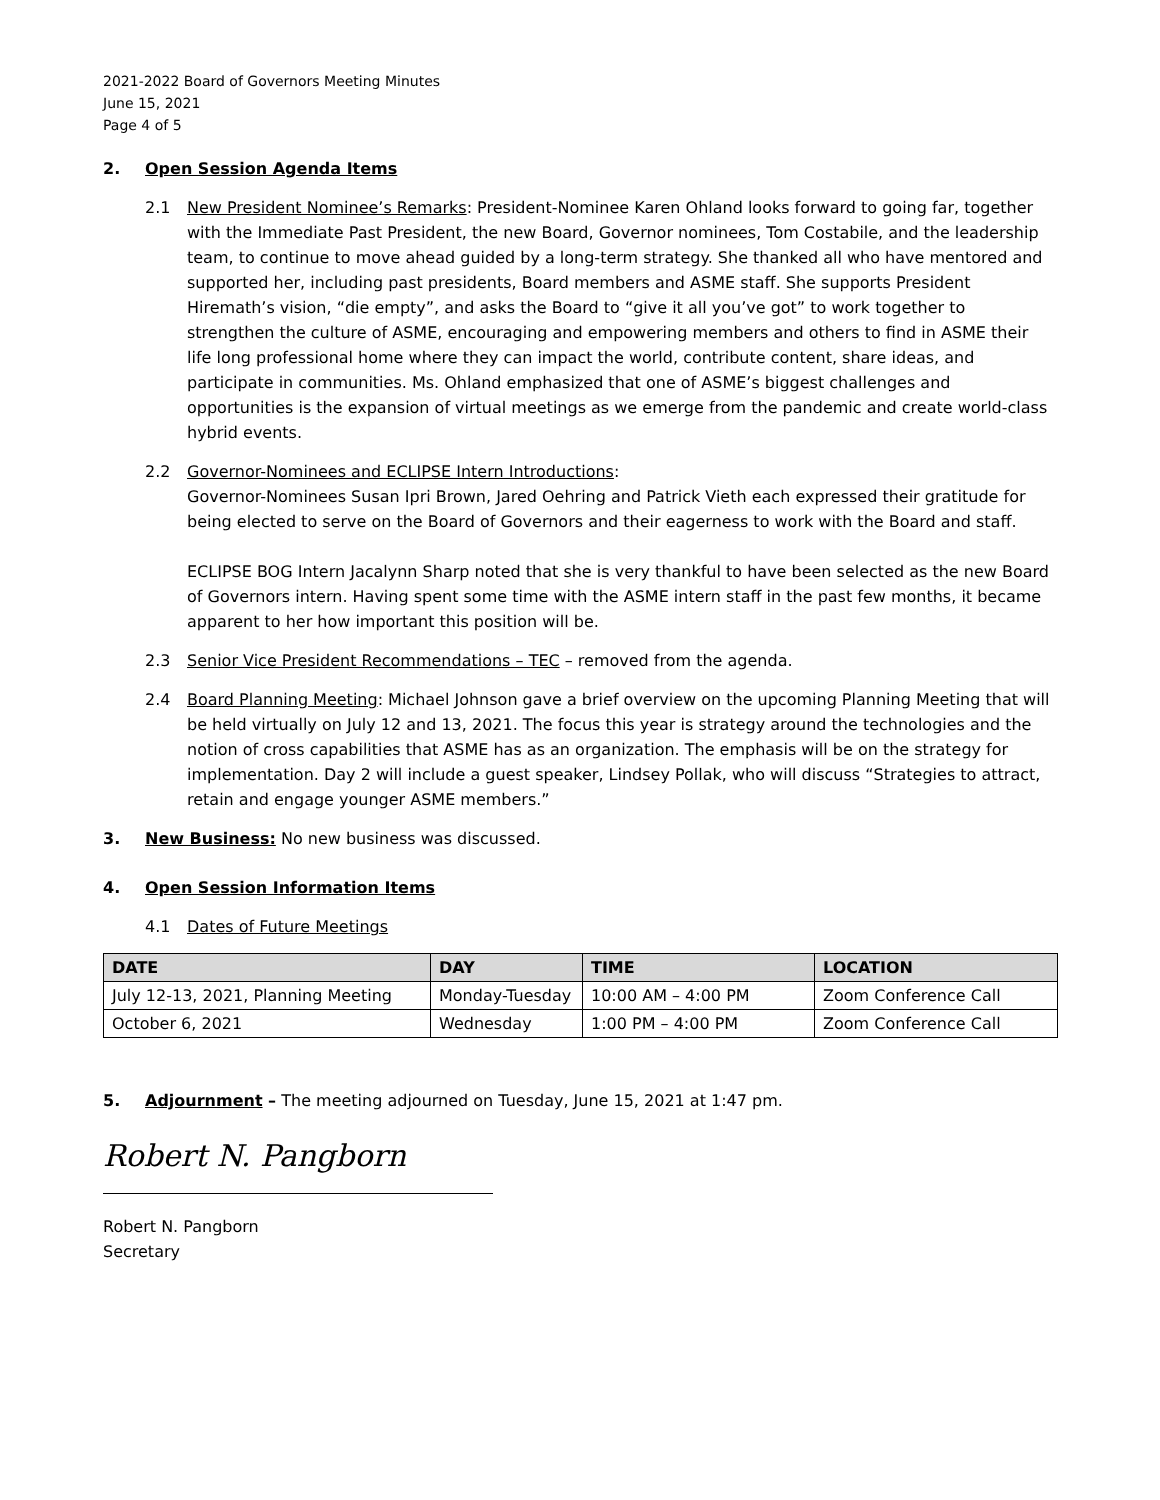2021-2022 Board of Governors Meeting Minutes
June 15, 2021
Page 4 of 5
2. Open Session Agenda Items
2.1 New President Nominee’s Remarks: President-Nominee Karen Ohland looks forward to going far, together with the Immediate Past President, the new Board, Governor nominees, Tom Costabile, and the leadership team, to continue to move ahead guided by a long-term strategy. She thanked all who have mentored and supported her, including past presidents, Board members and ASME staff. She supports President Hiremath’s vision, “die empty”, and asks the Board to “give it all you’ve got” to work together to strengthen the culture of ASME, encouraging and empowering members and others to find in ASME their life long professional home where they can impact the world, contribute content, share ideas, and participate in communities. Ms. Ohland emphasized that one of ASME’s biggest challenges and opportunities is the expansion of virtual meetings as we emerge from the pandemic and create world-class hybrid events.
2.2 Governor-Nominees and ECLIPSE Intern Introductions:
Governor-Nominees Susan Ipri Brown, Jared Oehring and Patrick Vieth each expressed their gratitude for being elected to serve on the Board of Governors and their eagerness to work with the Board and staff.
ECLIPSE BOG Intern Jacalynn Sharp noted that she is very thankful to have been selected as the new Board of Governors intern. Having spent some time with the ASME intern staff in the past few months, it became apparent to her how important this position will be.
2.3 Senior Vice President Recommendations – TEC – removed from the agenda.
2.4 Board Planning Meeting: Michael Johnson gave a brief overview on the upcoming Planning Meeting that will be held virtually on July 12 and 13, 2021. The focus this year is strategy around the technologies and the notion of cross capabilities that ASME has as an organization. The emphasis will be on the strategy for implementation. Day 2 will include a guest speaker, Lindsey Pollak, who will discuss “Strategies to attract, retain and engage younger ASME members.”
3. New Business: No new business was discussed.
4. Open Session Information Items
4.1 Dates of Future Meetings
| DATE | DAY | TIME | LOCATION |
| --- | --- | --- | --- |
| July 12-13, 2021, Planning Meeting | Monday-Tuesday | 10:00 AM – 4:00 PM | Zoom Conference Call |
| October 6, 2021 | Wednesday | 1:00 PM – 4:00 PM | Zoom Conference Call |
5. Adjournment – The meeting adjourned on Tuesday, June 15, 2021 at 1:47 pm.
Robert N. Pangborn
Robert N. Pangborn
Secretary